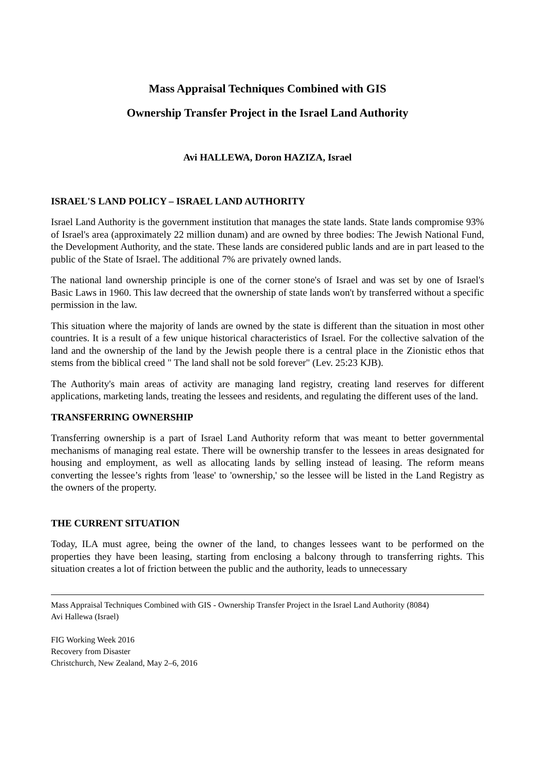Mass Appraisal Techniques Combined with GIS
Ownership Transfer Project in the Israel Land Authority
Avi HALLEWA, Doron HAZIZA, Israel
ISRAEL'S LAND POLICY – ISRAEL LAND AUTHORITY
Israel Land Authority is the government institution that manages the state lands. State lands compromise 93% of Israel's area (approximately 22 million dunam) and are owned by three bodies: The Jewish National Fund, the Development Authority, and the state. These lands are considered public lands and are in part leased to the public of the State of Israel. The additional 7% are privately owned lands.
The national land ownership principle is one of the corner stone's of Israel and was set by one of Israel's Basic Laws in 1960. This law decreed that the ownership of state lands won't by transferred without a specific permission in the law.
This situation where the majority of lands are owned by the state is different than the situation in most other countries. It is a result of a few unique historical characteristics of Israel. For the collective salvation of the land and the ownership of the land by the Jewish people there is a central place in the Zionistic ethos that stems from the biblical creed " The land shall not be sold forever" (Lev. 25:23 KJB).
The Authority's main areas of activity are managing land registry, creating land reserves for different applications, marketing lands, treating the lessees and residents, and regulating the different uses of the land.
TRANSFERRING OWNERSHIP
Transferring ownership is a part of Israel Land Authority reform that was meant to better governmental mechanisms of managing real estate. There will be ownership transfer to the lessees in areas designated for housing and employment, as well as allocating lands by selling instead of leasing. The reform means converting the lessee’s rights from 'lease' to 'ownership,' so the lessee will be listed in the Land Registry as the owners of the property.
THE CURRENT SITUATION
Today, ILA must agree, being the owner of the land, to changes lessees want to be performed on the properties they have been leasing, starting from enclosing a balcony through to transferring rights. This situation creates a lot of friction between the public and the authority, leads to unnecessary
Mass Appraisal Techniques Combined with GIS - Ownership Transfer Project in the Israel Land Authority (8084)
Avi Hallewa (Israel)
FIG Working Week 2016
Recovery from Disaster
Christchurch, New Zealand, May 2–6, 2016